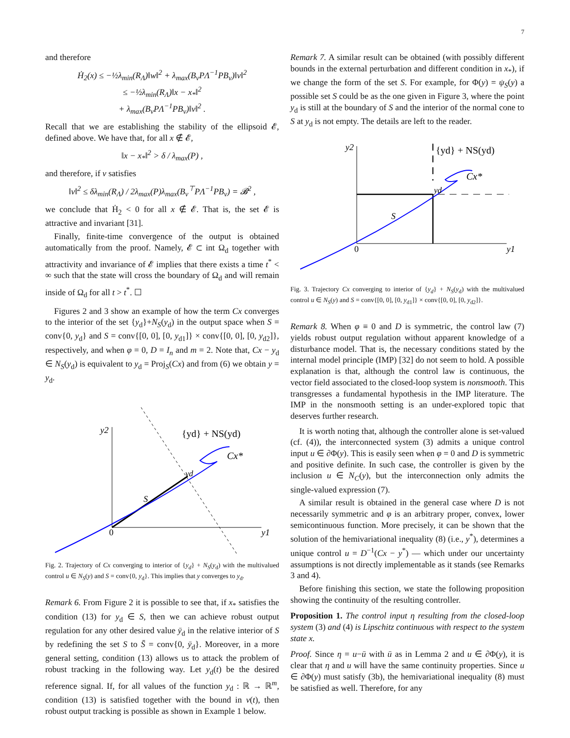7
and therefore
Ḣ<sub>2</sub>(x) ≤ −½λ<sub>min</sub>(R<sub>Λ</sub>)‖w‖<sup>2</sup> + λ<sub>max</sub>(B<sub>v</sub>PΛ<sup>−1</sup>PB<sub>v</sub>)‖ν‖<sup>2</sup>
≤ −½λ<sub>min</sub>(R<sub>Λ</sub>)‖x − x<sub>*</sub>‖<sup>2</sup>
+ λ<sub>max</sub>(B<sub>v</sub>PΛ<sup>−1</sup>PB<sub>v</sub>)‖ν‖<sup>2</sup> .
Recall that we are establishing the stability of the ellipsoid 𝓔, defined above. We have that, for all x ∉ 𝓔,
‖x − x<sub>*</sub>‖<sup>2</sup> > δ / λ<sub>max</sub>(P) ,
and therefore, if ν satisfies
‖ν‖<sup>2</sup> ≤ δλ<sub>min</sub>(R<sub>Λ</sub>) / 2λ<sub>max</sub>(P)λ<sub>max</sub>(B<sub>v</sub><sup>⊤</sup>PΛ<sup>−1</sup>PB<sub>v</sub>) = 𝓑<sup>2</sup> ,
we conclude that Ḣ<sub>2</sub> < 0 for all x ∉ 𝓔. That is, the set 𝓔 is attractive and invariant [31].
Finally, finite-time convergence of the output is obtained automatically from the proof. Namely, 𝓔 ⊂ int Ω<sub>d</sub> together with attractivity and invariance of 𝓔 implies that there exists a time t<sup>*</sup> < ∞ such that the state will cross the boundary of Ω<sub>d</sub> and will remain inside of Ω<sub>d</sub> for all t > t<sup>*</sup>. ☐
Figures 2 and 3 show an example of how the term Cx converges to the interior of the set {y<sub>d</sub>}+N<sub>S</sub>(y<sub>d</sub>) in the output space when S = conv{0, y<sub>d</sub>} and S = conv{[0, 0], [0, y<sub>d1</sub>]} × conv{[0, 0], [0, y<sub>d2</sub>]}, respectively, and when φ = 0, D = I<sub>n</sub> and m = 2. Note that, Cx − y<sub>d</sub> ∈ N<sub>S</sub>(y<sub>d</sub>) is equivalent to y<sub>d</sub> = Proj<sub>S</sub>(Cx) and from (6) we obtain y = y<sub>d</sub>.
y2
{yd} + NS(yd)
Cx*
yd
S
0
y1
Fig. 2. Trajectory of Cx converging to interior of {y<sub>d</sub>} + N<sub>S</sub>(y<sub>d</sub>) with the multivalued control u ∈ N<sub>S</sub>(y) and S = conv{0, y<sub>d</sub>}. This implies that y converges to y<sub>d</sub>.
Remark 6. From Figure 2 it is possible to see that, if x<sub>*</sub> satisfies the condition (13) for y<sub>d</sub> ∈ S, then we can achieve robust output regulation for any other desired value ȳ<sub>d</sub> in the relative interior of S by redefining the set S to S̄ = conv{0, ȳ<sub>d</sub>}. Moreover, in a more general setting, condition (13) allows us to attack the problem of robust tracking in the following way. Let y<sub>d</sub>(t) be the desired reference signal. If, for all values of the function y<sub>d</sub> : ℝ → ℝ<sup>m</sup>, condition (13) is satisfied together with the bound in ν(t), then robust output tracking is possible as shown in Example 1 below.
Remark 7. A similar result can be obtained (with possibly different bounds in the external perturbation and different condition in x<sub>*</sub>), if we change the form of the set S. For example, for Φ(y) = ψ<sub>S</sub>(y) a possible set S could be as the one given in Figure 3, where the point y<sub>d</sub> is still at the boundary of S and the interior of the normal cone to S at y<sub>d</sub> is not empty. The details are left to the reader.
y2
{yd} + NS(yd)
Cx*
yd
S
0
y1
Fig. 3. Trajectory Cx converging to interior of {y<sub>d</sub>} + N<sub>S</sub>(y<sub>d</sub>) with the multivalued control u ∈ N<sub>S</sub>(y) and S = conv{[0, 0], [0, y<sub>d1</sub>]} × conv{[0, 0], [0, y<sub>d2</sub>]}.
Remark 8. When φ ≡ 0 and D is symmetric, the control law (7) yields robust output regulation without apparent knowledge of a disturbance model. That is, the necessary conditions stated by the internal model principle (IMP) [32] do not seem to hold. A possible explanation is that, although the control law is continuous, the vector field associated to the closed-loop system is nonsmooth. This transgresses a fundamental hypothesis in the IMP literature. The IMP in the nonsmooth setting is an under-explored topic that deserves further research.
It is worth noting that, although the controller alone is set-valued (cf. (4)), the interconnected system (3) admits a unique control input u ∈ ∂Φ(y). This is easily seen when φ = 0 and D is symmetric and positive definite. In such case, the controller is given by the inclusion u ∈ N<sub>C</sub>(y), but the interconnection only admits the single-valued expression (7).
A similar result is obtained in the general case where D is not necessarily symmetric and φ is an arbitrary proper, convex, lower semicontinuous function. More precisely, it can be shown that the solution of the hemivariational inequality (8) (i.e., y<sup>*</sup>), determines a unique control u = D<sup>−1</sup>(Cx − y<sup>*</sup>) — which under our uncertainty assumptions is not directly implementable as it stands (see Remarks 3 and 4).
Before finishing this section, we state the following proposition showing the continuity of the resulting controller.
Proposition 1. The control input η resulting from the closed-loop system (3) and (4) is Lipschitz continuous with respect to the system state x.
Proof. Since η = u−ū with ū as in Lemma 2 and u ∈ ∂Φ(y), it is clear that η and u will have the same continuity properties. Since u ∈ ∂Φ(y) must satisfy (3b), the hemivariational inequality (8) must be satisfied as well. Therefore, for any